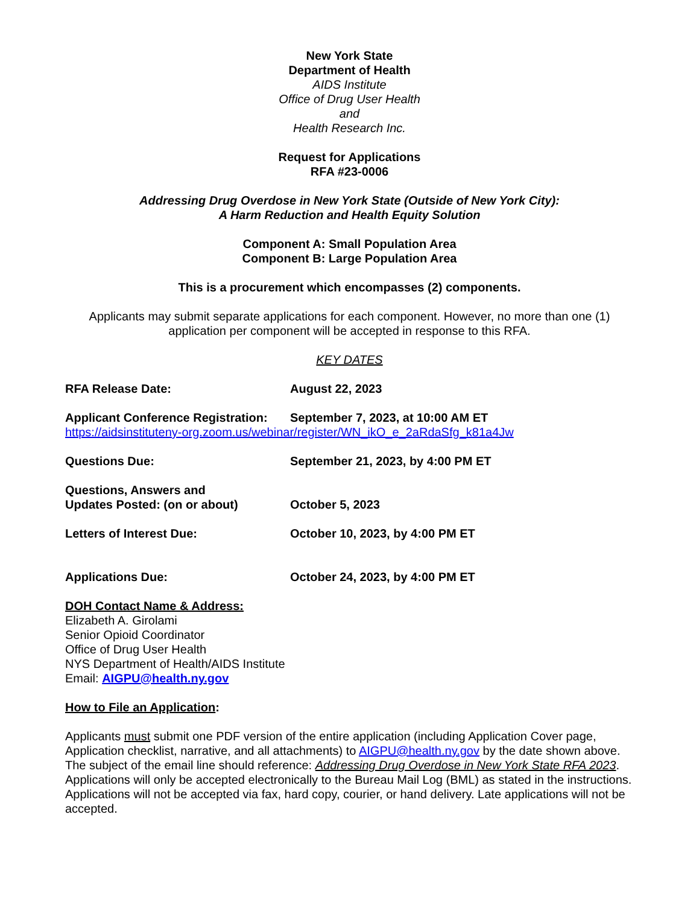New York State
Department of Health
AIDS Institute
Office of Drug User Health
and
Health Research Inc.
Request for Applications
RFA #23-0006
Addressing Drug Overdose in New York State (Outside of New York City):
A Harm Reduction and Health Equity Solution
Component A: Small Population Area
Component B: Large Population Area
This is a procurement which encompasses (2) components.
Applicants may submit separate applications for each component. However, no more than one (1) application per component will be accepted in response to this RFA.
KEY DATES
RFA Release Date: August 22, 2023
Applicant Conference Registration:
September 7, 2023, at 10:00 AM ET
https://aidsinstituteny-org.zoom.us/webinar/register/WN_ikO_e_2aRdaSfg_k81a4Jw
Questions Due: September 21, 2023, by 4:00 PM ET
Questions, Answers and
Updates Posted: (on or about)
October 5, 2023
Letters of Interest Due: October 10, 2023, by 4:00 PM ET
Applications Due: October 24, 2023, by 4:00 PM ET
DOH Contact Name & Address:
Elizabeth A. Girolami
Senior Opioid Coordinator
Office of Drug User Health
NYS Department of Health/AIDS Institute
Email: AIGPU@health.ny.gov
How to File an Application:
Applicants must submit one PDF version of the entire application (including Application Cover page, Application checklist, narrative, and all attachments) to AIGPU@health.ny.gov by the date shown above. The subject of the email line should reference: Addressing Drug Overdose in New York State RFA 2023. Applications will only be accepted electronically to the Bureau Mail Log (BML) as stated in the instructions. Applications will not be accepted via fax, hard copy, courier, or hand delivery. Late applications will not be accepted.